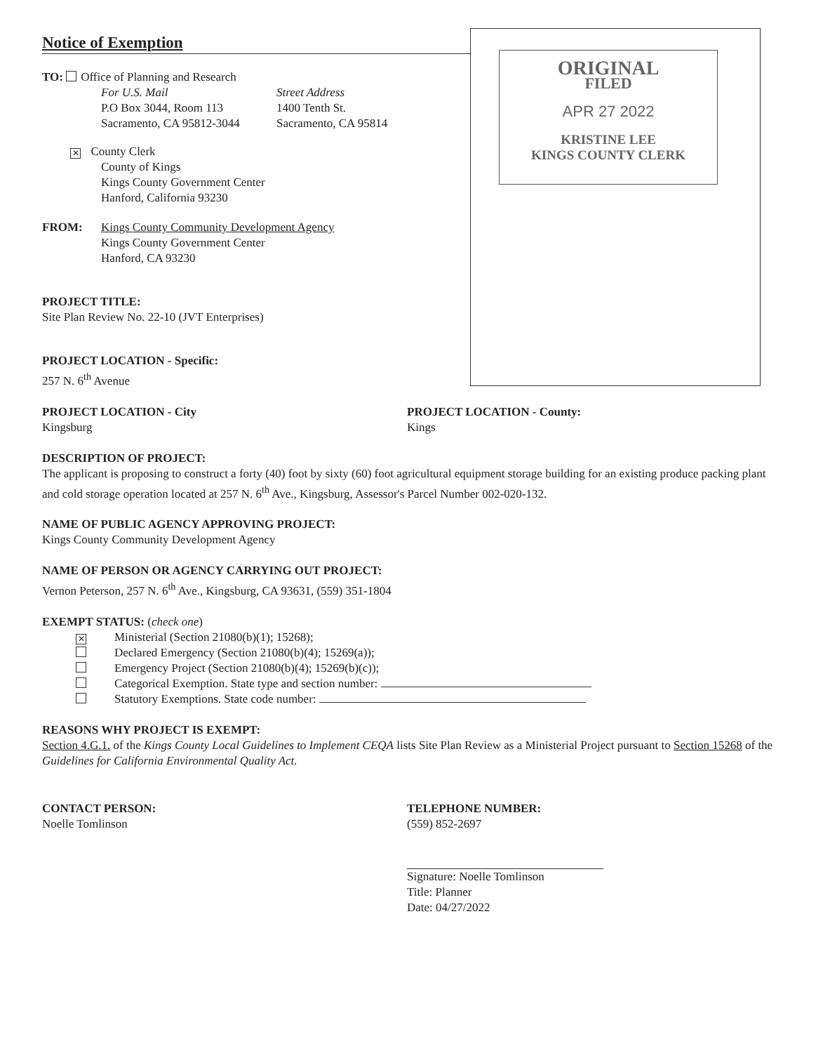Notice of Exemption
TO: Office of Planning and Research
For U.S. Mail
P.O Box 3044, Room 113
Sacramento, CA 95812-3044
Street Address
1400 Tenth St.
Sacramento, CA 95814
✕ County Clerk
County of Kings
Kings County Government Center
Hanford, California 93230
FROM: Kings County Community Development Agency
Kings County Government Center
Hanford, CA 93230
PROJECT TITLE:
Site Plan Review No. 22-10 (JVT Enterprises)
PROJECT LOCATION - Specific:
257 N. 6<sup>th</sup> Avenue
ORIGINAL
FILED
APR 27 2022
KRISTINE LEE
KINGS COUNTY CLERK
PROJECT LOCATION - City
Kingsburg
PROJECT LOCATION - County:
Kings
DESCRIPTION OF PROJECT:
The applicant is proposing to construct a forty (40) foot by sixty (60) foot agricultural equipment storage building for an existing produce packing plant and cold storage operation located at 257 N. 6<sup>th</sup> Ave., Kingsburg, Assessor's Parcel Number 002-020-132.
NAME OF PUBLIC AGENCY APPROVING PROJECT:
Kings County Community Development Agency
NAME OF PERSON OR AGENCY CARRYING OUT PROJECT:
Vernon Peterson, 257 N. 6<sup>th</sup> Ave., Kingsburg, CA 93631, (559) 351-1804
EXEMPT STATUS: (check one)
✕ Ministerial (Section 21080(b)(1); 15268);
Declared Emergency (Section 21080(b)(4); 15269(a));
Emergency Project (Section 21080(b)(4); 15269(b)(c));
Categorical Exemption. State type and section number:
Statutory Exemptions. State code number:
REASONS WHY PROJECT IS EXEMPT:
Section 4.G.1. of the Kings County Local Guidelines to Implement CEQA lists Site Plan Review as a Ministerial Project pursuant to Section 15268 of the Guidelines for California Environmental Quality Act.
CONTACT PERSON:
Noelle Tomlinson
TELEPHONE NUMBER:
(559) 852-2697
Signature: Noelle Tomlinson
Title: Planner
Date: 04/27/2022